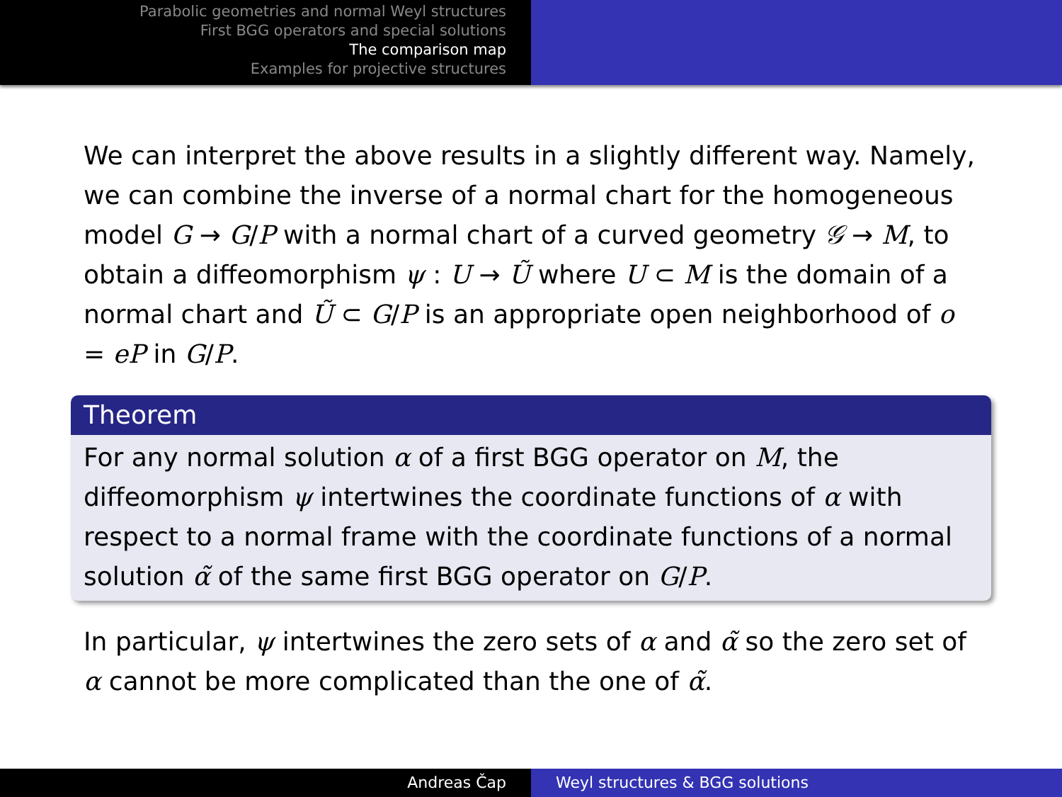Parabolic geometries and normal Weyl structures
First BGG operators and special solutions
The comparison map
Examples for projective structures
We can interpret the above results in a slightly different way. Namely, we can combine the inverse of a normal chart for the homogeneous model G → G/P with a normal chart of a curved geometry 𝒢 → M, to obtain a diffeomorphism ψ : U → Ũ where U ⊂ M is the domain of a normal chart and Ũ ⊂ G/P is an appropriate open neighborhood of o = eP in G/P.
Theorem
For any normal solution α of a first BGG operator on M, the diffeomorphism ψ intertwines the coordinate functions of α with respect to a normal frame with the coordinate functions of a normal solution α̃ of the same first BGG operator on G/P.
In particular, ψ intertwines the zero sets of α and α̃ so the zero set of α cannot be more complicated than the one of α̃.
Andreas Čap Weyl structures & BGG solutions